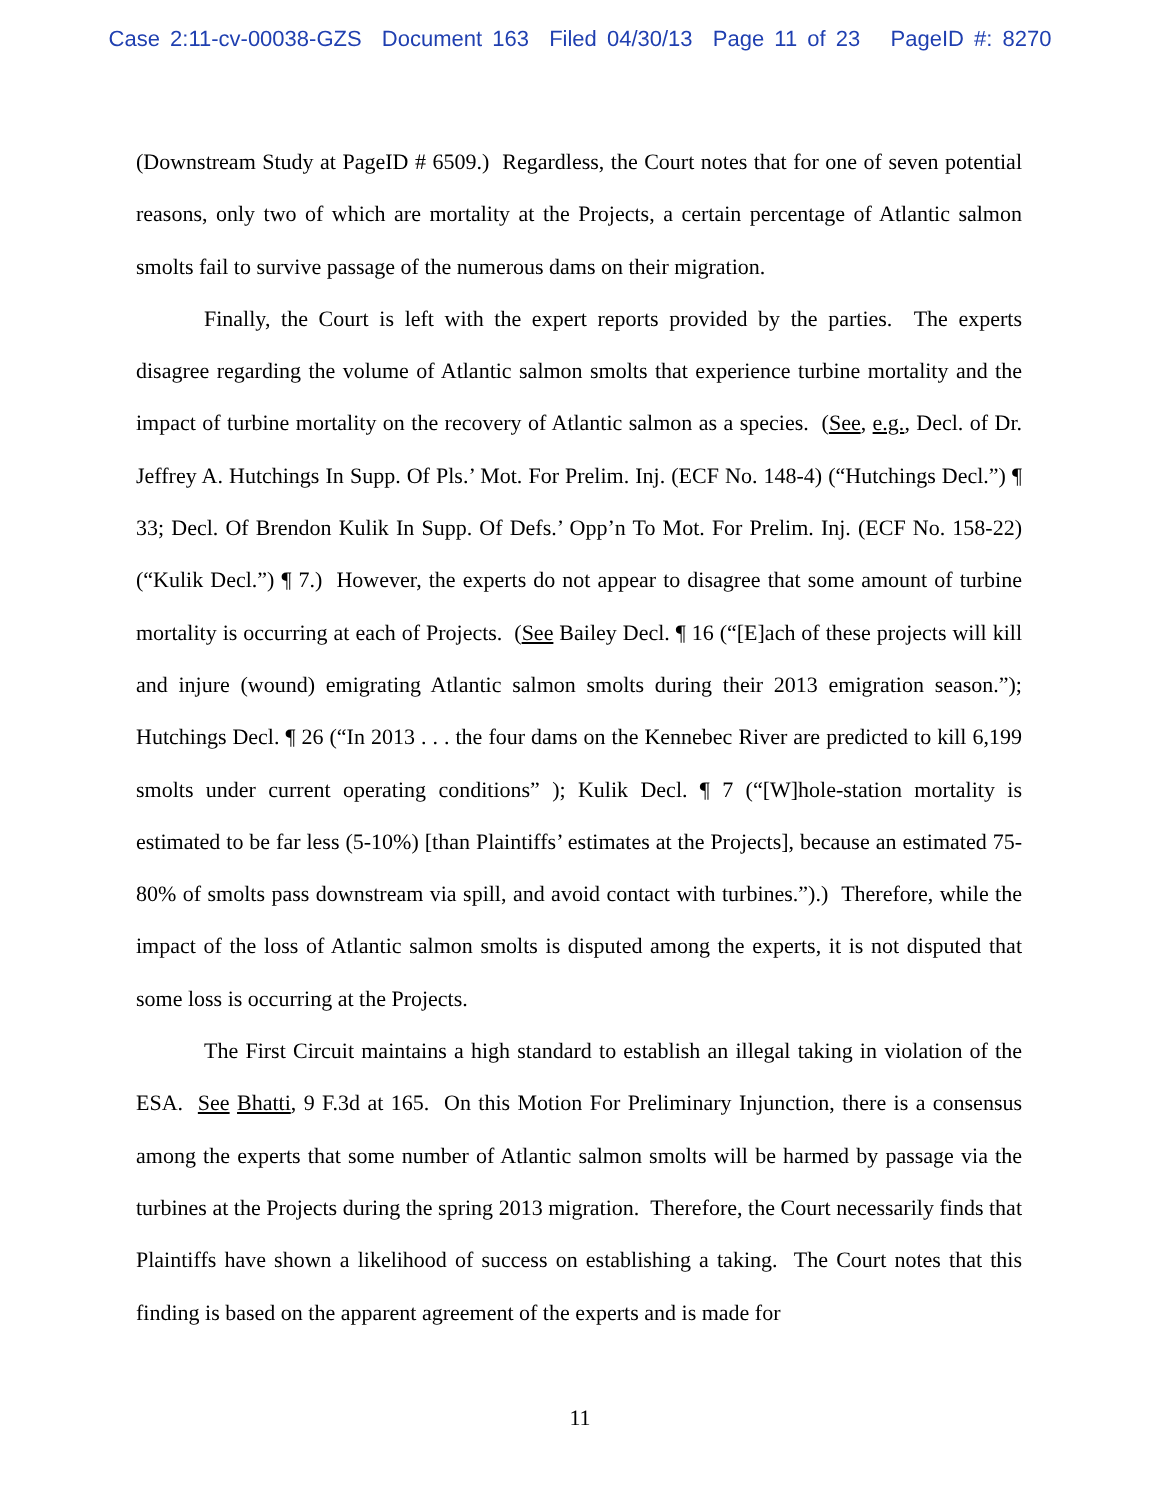Case 2:11-cv-00038-GZS Document 163 Filed 04/30/13 Page 11 of 23 PageID #: 8270
(Downstream Study at PageID # 6509.) Regardless, the Court notes that for one of seven potential reasons, only two of which are mortality at the Projects, a certain percentage of Atlantic salmon smolts fail to survive passage of the numerous dams on their migration.
Finally, the Court is left with the expert reports provided by the parties. The experts disagree regarding the volume of Atlantic salmon smolts that experience turbine mortality and the impact of turbine mortality on the recovery of Atlantic salmon as a species. (See, e.g., Decl. of Dr. Jeffrey A. Hutchings In Supp. Of Pls.’ Mot. For Prelim. Inj. (ECF No. 148-4) (“Hutchings Decl.”) ¶ 33; Decl. Of Brendon Kulik In Supp. Of Defs.’ Opp’n To Mot. For Prelim. Inj. (ECF No. 158-22) (“Kulik Decl.”) ¶ 7.) However, the experts do not appear to disagree that some amount of turbine mortality is occurring at each of Projects. (See Bailey Decl. ¶ 16 (“[E]ach of these projects will kill and injure (wound) emigrating Atlantic salmon smolts during their 2013 emigration season.”); Hutchings Decl. ¶ 26 (“In 2013 . . . the four dams on the Kennebec River are predicted to kill 6,199 smolts under current operating conditions” ); Kulik Decl. ¶ 7 (“[W]hole-station mortality is estimated to be far less (5-10%) [than Plaintiffs’ estimates at the Projects], because an estimated 75-80% of smolts pass downstream via spill, and avoid contact with turbines.”).) Therefore, while the impact of the loss of Atlantic salmon smolts is disputed among the experts, it is not disputed that some loss is occurring at the Projects.
The First Circuit maintains a high standard to establish an illegal taking in violation of the ESA. See Bhatti, 9 F.3d at 165. On this Motion For Preliminary Injunction, there is a consensus among the experts that some number of Atlantic salmon smolts will be harmed by passage via the turbines at the Projects during the spring 2013 migration. Therefore, the Court necessarily finds that Plaintiffs have shown a likelihood of success on establishing a taking. The Court notes that this finding is based on the apparent agreement of the experts and is made for
11